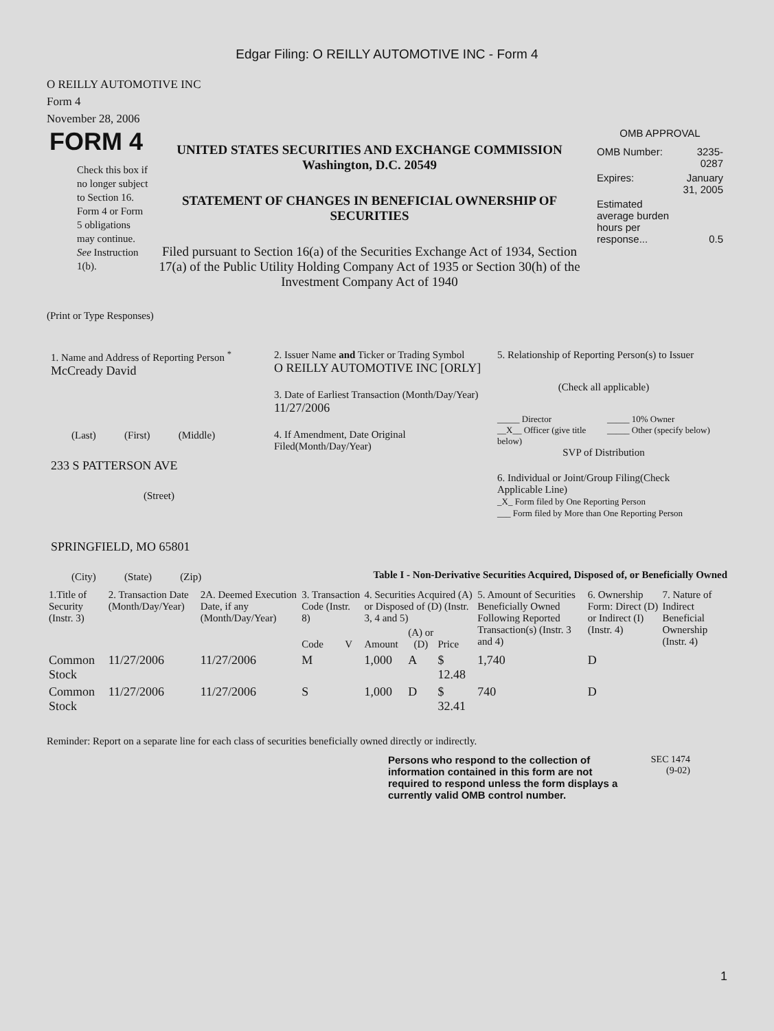Edgar Filing: O REILLY AUTOMOTIVE INC - Form 4
O REILLY AUTOMOTIVE INC
Form 4
November 28, 2006
FORM 4
Check this box if no longer subject to Section 16. Form 4 or Form 5 obligations may continue. See Instruction 1(b).
UNITED STATES SECURITIES AND EXCHANGE COMMISSION
Washington, D.C. 20549
STATEMENT OF CHANGES IN BENEFICIAL OWNERSHIP OF SECURITIES
Filed pursuant to Section 16(a) of the Securities Exchange Act of 1934, Section 17(a) of the Public Utility Holding Company Act of 1935 or Section 30(h) of the Investment Company Act of 1940
OMB APPROVAL
| OMB Number: | 3235-0287 |
| Expires: | January 31, 2005 |
| Estimated average burden hours per response... | 0.5 |
(Print or Type Responses)
1. Name and Address of Reporting Person <sup>*</sup>
McCready David
(Last) (First) (Middle)
233 S PATTERSON AVE
(Street)
SPRINGFIELD, MO 65801
(City) (State) (Zip)
2. Issuer Name and Ticker or Trading Symbol
O REILLY AUTOMOTIVE INC [ORLY]
3. Date of Earliest Transaction (Month/Day/Year)
11/27/2006
4. If Amendment, Date Original Filed(Month/Day/Year)
5. Relationship of Reporting Person(s) to Issuer
(Check all applicable)
_____ Director
__X__ Officer (give title below)
_____ 10% Owner
_____ Other (specify below)
SVP of Distribution
6. Individual or Joint/Group Filing(Check Applicable Line)
_X_ Form filed by One Reporting Person
___ Form filed by More than One Reporting Person
Table I - Non-Derivative Securities Acquired, Disposed of, or Beneficially Owned
| 1.Title of Security (Instr. 3) | 2. Transaction Date (Month/Day/Year) | 2A. Deemed Execution Date, if any (Month/Day/Year) | 3. Transaction Code (Instr. 8) | | 4. Securities Acquired (A) or Disposed of (D) (Instr. 3, 4 and 5) | | | 5. Amount of Securities Beneficially Owned Following Reported Transaction(s) (Instr. 3 and 4) | 6. Ownership Form: Direct (D) or Indirect (I) (Instr. 4) | 7. Nature of Indirect Beneficial Ownership (Instr. 4) |
| --- | --- | --- | --- | --- | --- | --- | --- | --- | --- | --- |
| | | | Code | V | Amount | (A) or (D) | Price | | | |
| Common Stock | 11/27/2006 | 11/27/2006 | M | | 1,000 | A | $ 12.48 | 1,740 | D | |
| Common Stock | 11/27/2006 | 11/27/2006 | S | | 1,000 | D | $ 32.41 | 740 | D | |
Reminder: Report on a separate line for each class of securities beneficially owned directly or indirectly.
Persons who respond to the collection of information contained in this form are not required to respond unless the form displays a currently valid OMB control number.
SEC 1474
(9-02)
1